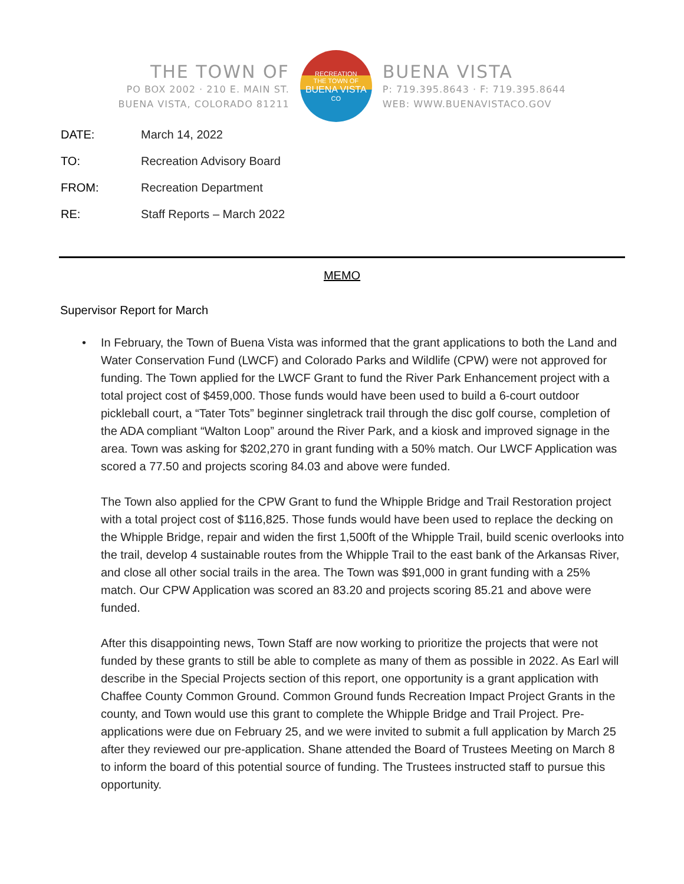THE TOWN OF
PO BOX 2002 · 210 E. MAIN ST.
BUENA VISTA, COLORADO 81211
RECREATION
THE TOWN OF
BUENA VISTA
CO
BUENA VISTA
P: 719.395.8643 · F: 719.395.8644
WEB: WWW.BUENAVISTACO.GOV
DATE: March 14, 2022
TO: Recreation Advisory Board
FROM: Recreation Department
RE: Staff Reports – March 2022
MEMO
Supervisor Report for March
• In February, the Town of Buena Vista was informed that the grant applications to both the Land and Water Conservation Fund (LWCF) and Colorado Parks and Wildlife (CPW) were not approved for funding. The Town applied for the LWCF Grant to fund the River Park Enhancement project with a total project cost of $459,000. Those funds would have been used to build a 6-court outdoor pickleball court, a “Tater Tots” beginner singletrack trail through the disc golf course, completion of the ADA compliant “Walton Loop” around the River Park, and a kiosk and improved signage in the area. Town was asking for $202,270 in grant funding with a 50% match. Our LWCF Application was scored a 77.50 and projects scoring 84.03 and above were funded.
The Town also applied for the CPW Grant to fund the Whipple Bridge and Trail Restoration project with a total project cost of $116,825. Those funds would have been used to replace the decking on the Whipple Bridge, repair and widen the first 1,500ft of the Whipple Trail, build scenic overlooks into the trail, develop 4 sustainable routes from the Whipple Trail to the east bank of the Arkansas River, and close all other social trails in the area. The Town was $91,000 in grant funding with a 25% match. Our CPW Application was scored an 83.20 and projects scoring 85.21 and above were funded.
After this disappointing news, Town Staff are now working to prioritize the projects that were not funded by these grants to still be able to complete as many of them as possible in 2022. As Earl will describe in the Special Projects section of this report, one opportunity is a grant application with Chaffee County Common Ground. Common Ground funds Recreation Impact Project Grants in the county, and Town would use this grant to complete the Whipple Bridge and Trail Project. Pre-applications were due on February 25, and we were invited to submit a full application by March 25 after they reviewed our pre-application. Shane attended the Board of Trustees Meeting on March 8 to inform the board of this potential source of funding. The Trustees instructed staff to pursue this opportunity.